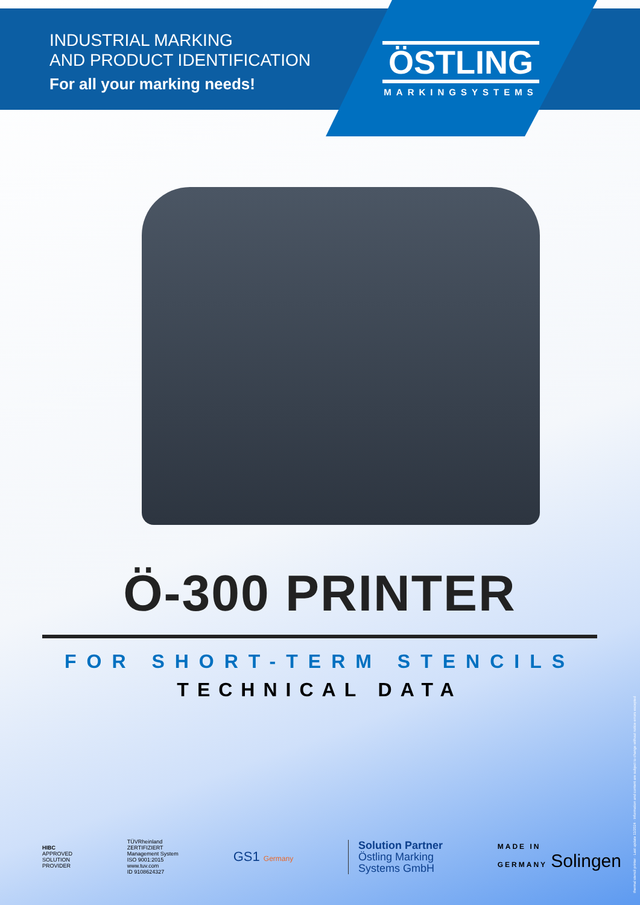INDUSTRIAL MARKING
AND PRODUCT IDENTIFICATION
For all your marking needs!
ÖSTLING
MARKINGSYSTEMS
Ö-300 PRINTER
FOR SHORT-TERM STENCILS
TECHNICAL DATA
HIBC
APPROVED
SOLUTION
PROVIDER
TÜVRheinland
ZERTIFIZIERT
Management System
ISO 9001:2015
www.tuv.com
ID 9108624327
GS1 Germany
Solution Partner
Östling Marking
Systems GmbH
MADE IN
GERMANY Solingen
thermal stencil printer · Last update 11/2024 · Information and content are subject to change without notice errors excepted